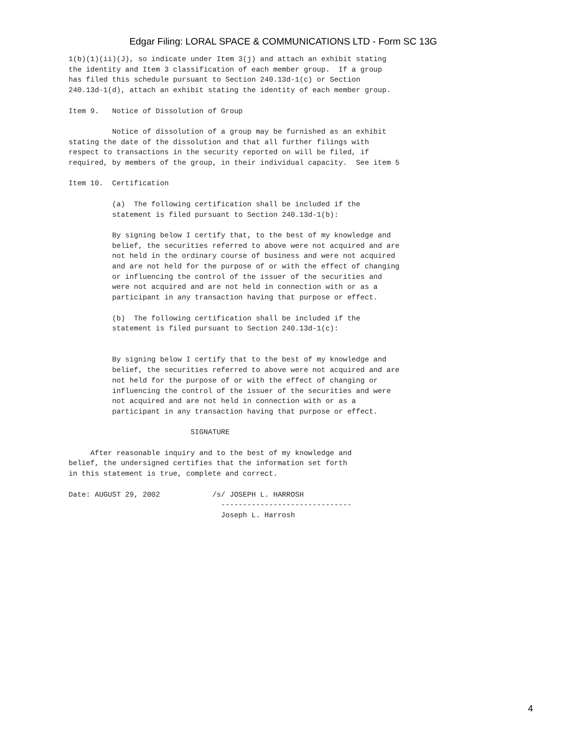Edgar Filing: LORAL SPACE & COMMUNICATIONS LTD - Form SC 13G
1(b)(1)(ii)(J), so indicate under Item 3(j) and attach an exhibit stating
the identity and Item 3 classification of each member group.  If a group
has filed this schedule pursuant to Section 240.13d-1(c) or Section
240.13d-1(d), attach an exhibit stating the identity of each member group.

Item 9.   Notice of Dissolution of Group

          Notice of dissolution of a group may be furnished as an exhibit
stating the date of the dissolution and that all further filings with
respect to transactions in the security reported on will be filed, if
required, by members of the group, in their individual capacity.  See item 5

Item 10.  Certification

          (a)  The following certification shall be included if the
          statement is filed pursuant to Section 240.13d-1(b):

          By signing below I certify that, to the best of my knowledge and
          belief, the securities referred to above were not acquired and are
          not held in the ordinary course of business and were not acquired
          and are not held for the purpose of or with the effect of changing
          or influencing the control of the issuer of the securities and
          were not acquired and are not held in connection with or as a
          participant in any transaction having that purpose or effect.

          (b)  The following certification shall be included if the
          statement is filed pursuant to Section 240.13d-1(c):


          By signing below I certify that to the best of my knowledge and
          belief, the securities referred to above were not acquired and are
          not held for the purpose of or with the effect of changing or
          influencing the control of the issuer of the securities and were
          not acquired and are not held in connection with or as a
          participant in any transaction having that purpose or effect.

                            SIGNATURE

     After reasonable inquiry and to the best of my knowledge and
belief, the undersigned certifies that the information set forth
in this statement is true, complete and correct.

Date: AUGUST 29, 2002            /s/ JOSEPH L. HARROSH
                                   ------------------------------
                                   Joseph L. Harrosh
4